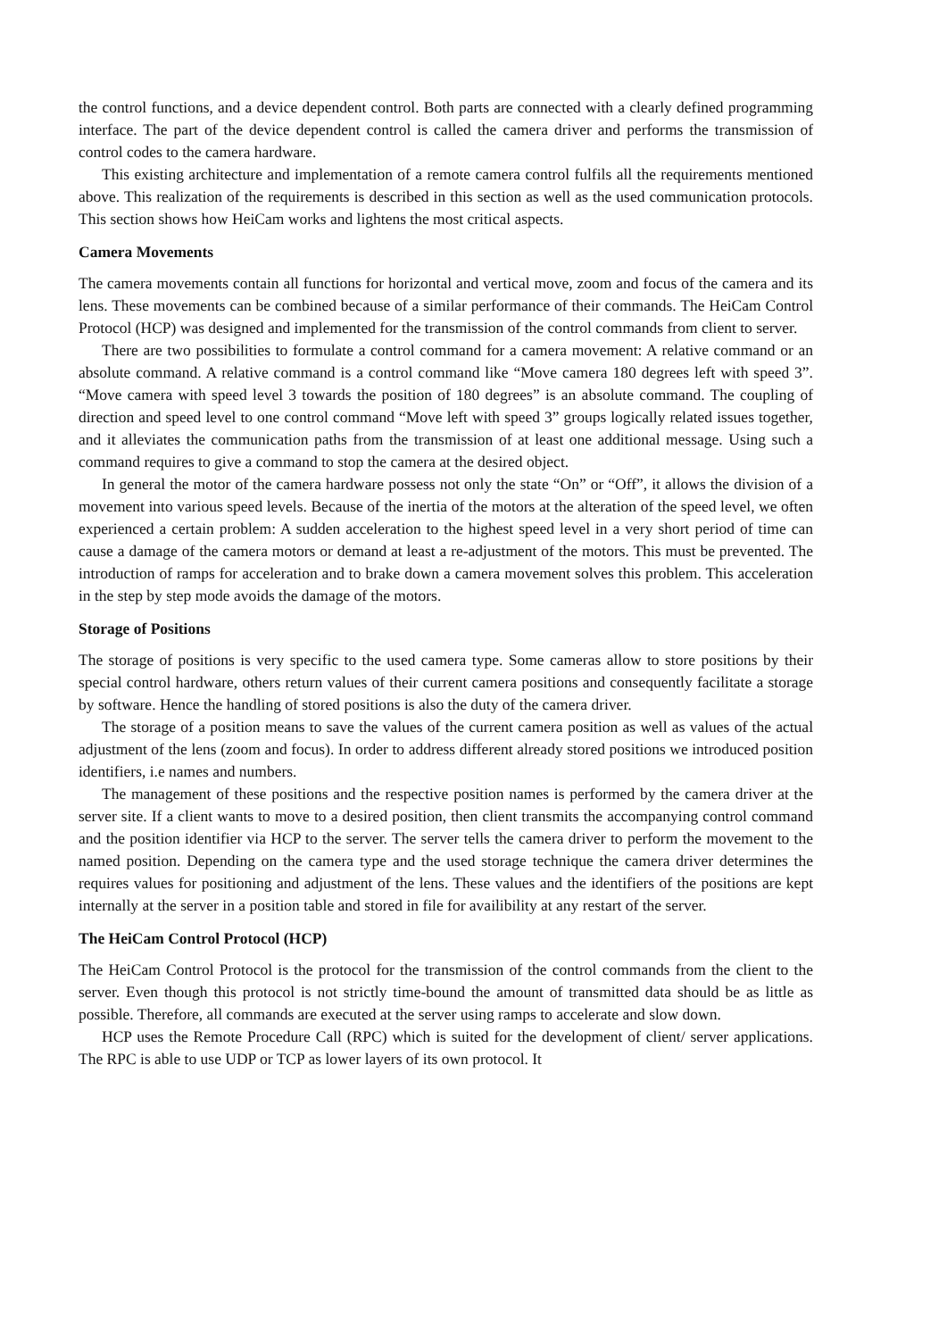the control functions, and a device dependent control. Both parts are connected with a clearly defined programming interface. The part of the device dependent control is called the camera driver and performs the transmission of control codes to the camera hardware.
This existing architecture and implementation of a remote camera control fulfils all the requirements mentioned above. This realization of the requirements is described in this section as well as the used communication protocols. This section shows how HeiCam works and lightens the most critical aspects.
Camera Movements
The camera movements contain all functions for horizontal and vertical move, zoom and focus of the camera and its lens. These movements can be combined because of a similar performance of their commands. The HeiCam Control Protocol (HCP) was designed and implemented for the transmission of the control commands from client to server.
There are two possibilities to formulate a control command for a camera movement: A relative command or an absolute command. A relative command is a control command like “Move camera 180 degrees left with speed 3”. “Move camera with speed level 3 towards the position of 180 degrees” is an absolute command. The coupling of direction and speed level to one control command “Move left with speed 3” groups logically related issues together, and it alleviates the communication paths from the transmission of at least one additional message. Using such a command requires to give a command to stop the camera at the desired object.
In general the motor of the camera hardware possess not only the state “On” or “Off”, it allows the division of a movement into various speed levels. Because of the inertia of the motors at the alteration of the speed level, we often experienced a certain problem: A sudden acceleration to the highest speed level in a very short period of time can cause a damage of the camera motors or demand at least a re-adjustment of the motors. This must be prevented. The introduction of ramps for acceleration and to brake down a camera movement solves this problem. This acceleration in the step by step mode avoids the damage of the motors.
Storage of Positions
The storage of positions is very specific to the used camera type. Some cameras allow to store positions by their special control hardware, others return values of their current camera positions and consequently facilitate a storage by software. Hence the handling of stored positions is also the duty of the camera driver.
The storage of a position means to save the values of the current camera position as well as values of the actual adjustment of the lens (zoom and focus). In order to address different already stored positions we introduced position identifiers, i.e names and numbers.
The management of these positions and the respective position names is performed by the camera driver at the server site. If a client wants to move to a desired position, then client transmits the accompanying control command and the position identifier via HCP to the server. The server tells the camera driver to perform the movement to the named position. Depending on the camera type and the used storage technique the camera driver determines the requires values for positioning and adjustment of the lens. These values and the identifiers of the positions are kept internally at the server in a position table and stored in file for availibility at any restart of the server.
The HeiCam Control Protocol (HCP)
The HeiCam Control Protocol is the protocol for the transmission of the control commands from the client to the server. Even though this protocol is not strictly time-bound the amount of transmitted data should be as little as possible. Therefore, all commands are executed at the server using ramps to accelerate and slow down.
HCP uses the Remote Procedure Call (RPC) which is suited for the development of client/ server applications. The RPC is able to use UDP or TCP as lower layers of its own protocol. It